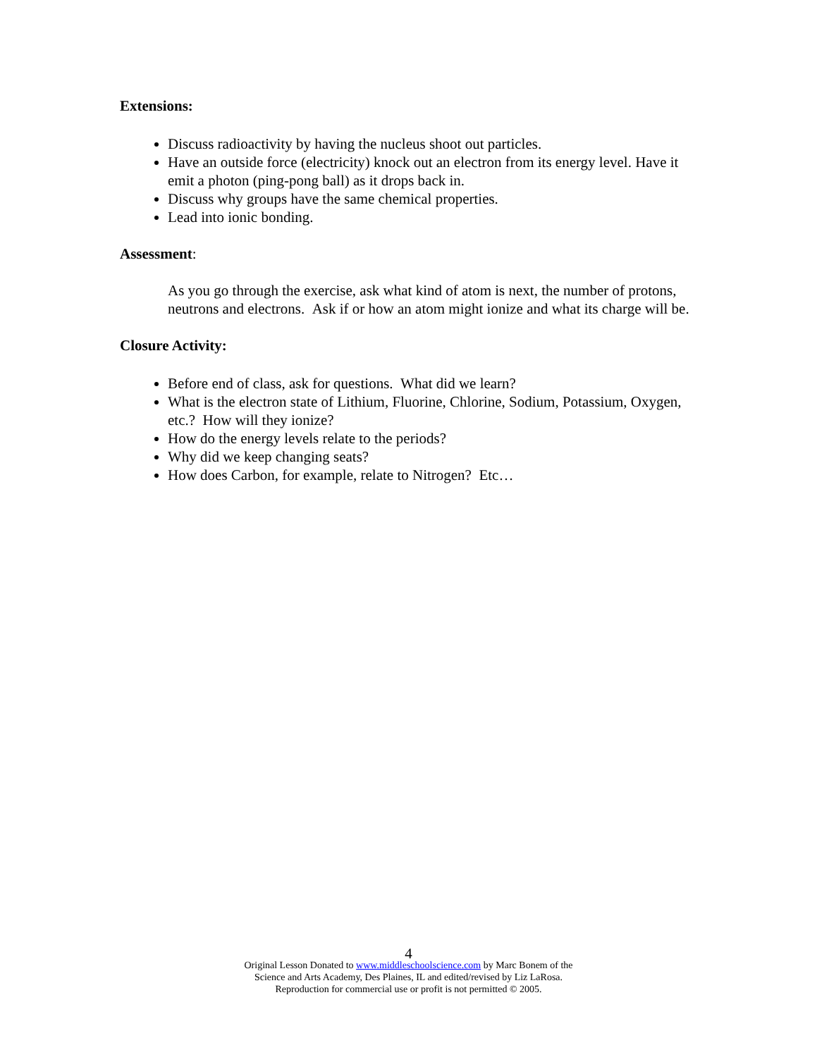Extensions:
Discuss radioactivity by having the nucleus shoot out particles.
Have an outside force (electricity) knock out an electron from its energy level. Have it emit a photon (ping-pong ball) as it drops back in.
Discuss why groups have the same chemical properties.
Lead into ionic bonding.
Assessment:
As you go through the exercise, ask what kind of atom is next, the number of protons, neutrons and electrons. Ask if or how an atom might ionize and what its charge will be.
Closure Activity:
Before end of class, ask for questions. What did we learn?
What is the electron state of Lithium, Fluorine, Chlorine, Sodium, Potassium, Oxygen, etc.? How will they ionize?
How do the energy levels relate to the periods?
Why did we keep changing seats?
How does Carbon, for example, relate to Nitrogen? Etc…
4
Original Lesson Donated to www.middleschoolscience.com by Marc Bonem of the
Science and Arts Academy, Des Plaines, IL and edited/revised by Liz LaRosa.
Reproduction for commercial use or profit is not permitted © 2005.